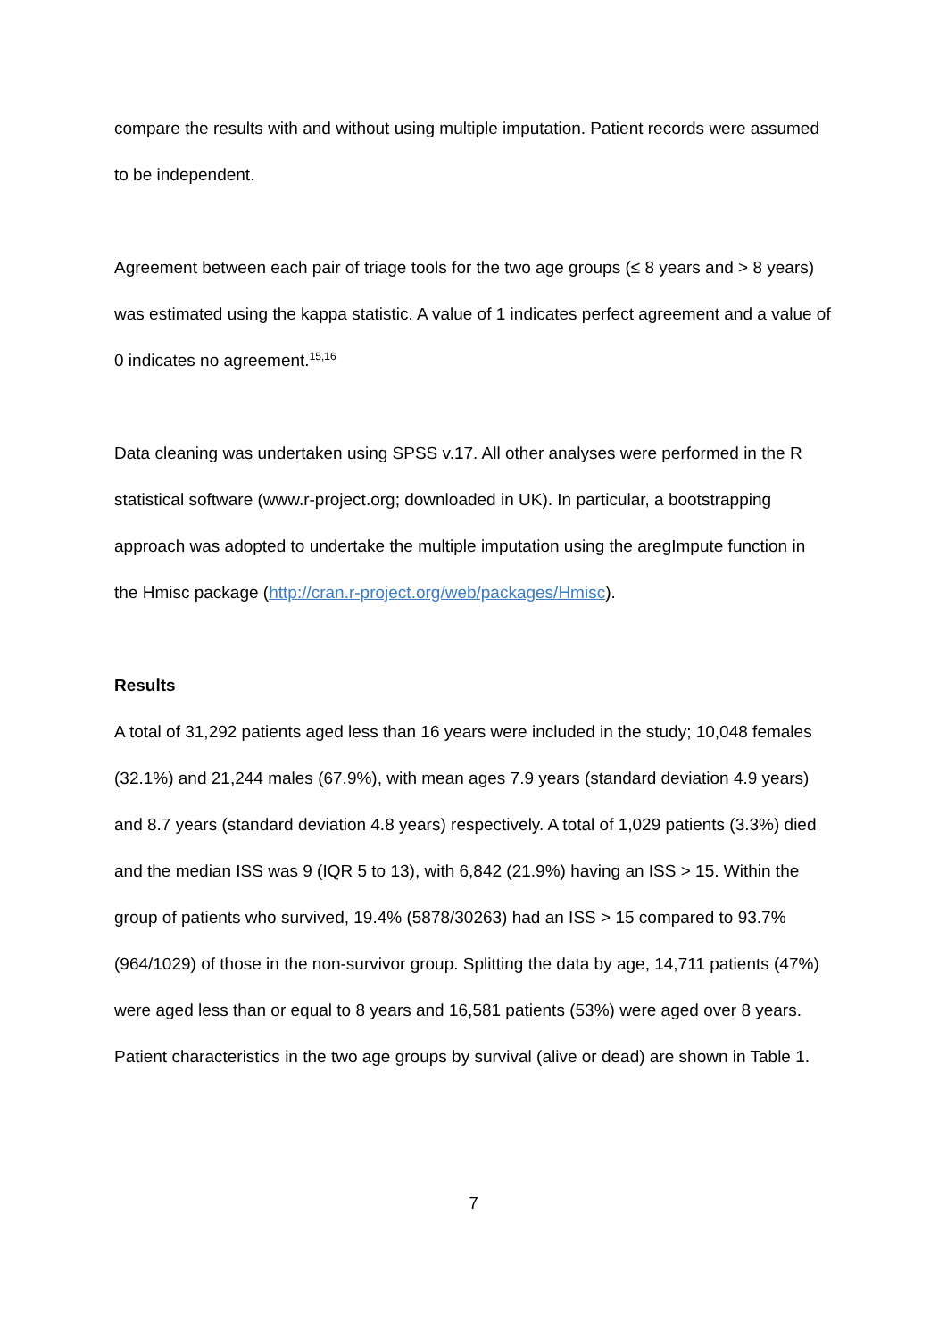compare the results with and without using multiple imputation. Patient records were assumed to be independent.
Agreement between each pair of triage tools for the two age groups (≤ 8 years and > 8 years) was estimated using the kappa statistic. A value of 1 indicates perfect agreement and a value of 0 indicates no agreement.<sup>15,16</sup>
Data cleaning was undertaken using SPSS v.17. All other analyses were performed in the R statistical software (www.r-project.org; downloaded in UK). In particular, a bootstrapping approach was adopted to undertake the multiple imputation using the aregImpute function in the Hmisc package (http://cran.r-project.org/web/packages/Hmisc).
Results
A total of 31,292 patients aged less than 16 years were included in the study; 10,048 females (32.1%) and 21,244 males (67.9%), with mean ages 7.9 years (standard deviation 4.9 years) and 8.7 years (standard deviation 4.8 years) respectively. A total of 1,029 patients (3.3%) died and the median ISS was 9 (IQR 5 to 13), with 6,842 (21.9%) having an ISS > 15. Within the group of patients who survived, 19.4% (5878/30263) had an ISS > 15 compared to 93.7% (964/1029) of those in the non-survivor group. Splitting the data by age, 14,711 patients (47%) were aged less than or equal to 8 years and 16,581 patients (53%) were aged over 8 years. Patient characteristics in the two age groups by survival (alive or dead) are shown in Table 1.
7